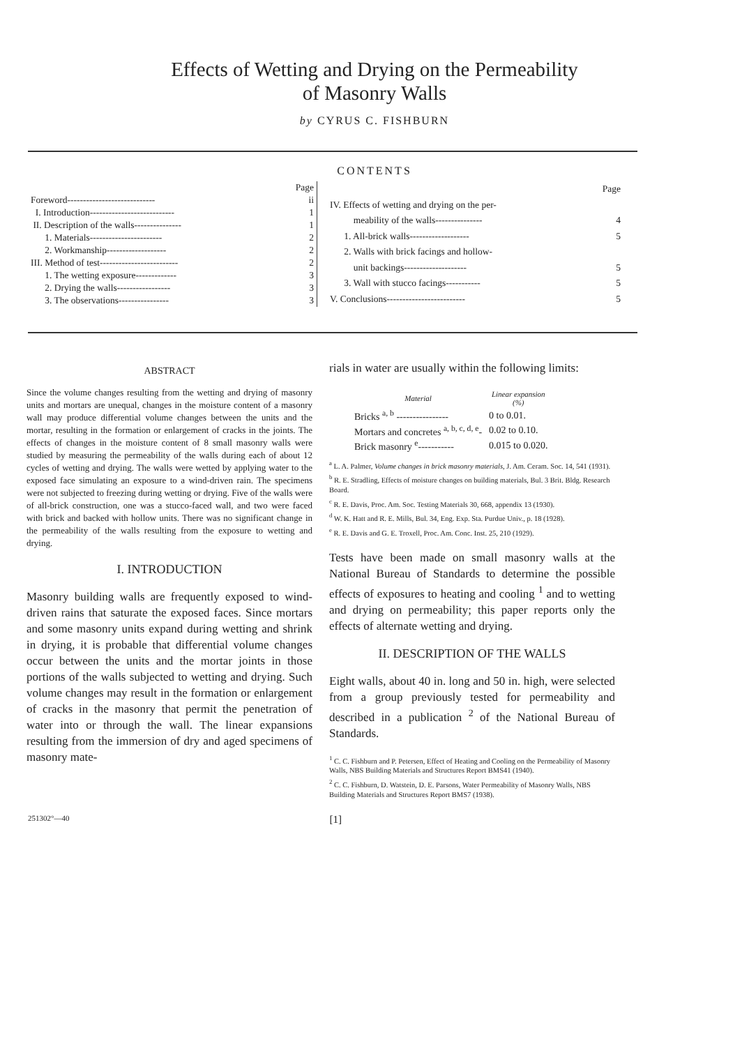Effects of Wetting and Drying on the Permeability
of Masonry Walls
by CYRUS C. FISHBURN
CONTENTS
| | Page |
| Foreword---------------------------- | ii |
| I. Introduction--------------------------- | 1 |
| II. Description of the walls--------------- | 1 |
| 1. Materials----------------------- | 2 |
| 2. Workmanship------------------- | 2 |
| III. Method of test------------------------- | 2 |
| 1. The wetting exposure------------- | 3 |
| 2. Drying the walls----------------- | 3 |
| 3. The observations---------------- | 3 |
| | Page |
| IV. Effects of wetting and drying on the per- | |
| meability of the walls--------------- | 4 |
| 1. All-brick walls------------------- | 5 |
| 2. Walls with brick facings and hollow- | |
| unit backings-------------------- | 5 |
| 3. Wall with stucco facings----------- | 5 |
| V. Conclusions------------------------- | 5 |
ABSTRACT
Since the volume changes resulting from the wetting and drying of masonry units and mortars are unequal, changes in the moisture content of a masonry wall may produce differential volume changes between the units and the mortar, resulting in the formation or enlargement of cracks in the joints. The effects of changes in the moisture content of 8 small masonry walls were studied by measuring the permeability of the walls during each of about 12 cycles of wetting and drying. The walls were wetted by applying water to the exposed face simulating an exposure to a wind-driven rain. The specimens were not subjected to freezing during wetting or drying. Five of the walls were of all-brick construction, one was a stucco-faced wall, and two were faced with brick and backed with hollow units. There was no significant change in the permeability of the walls resulting from the exposure to wetting and drying.
I. INTRODUCTION
Masonry building walls are frequently exposed to wind-driven rains that saturate the exposed faces. Since mortars and some masonry units expand during wetting and shrink in drying, it is probable that differential volume changes occur between the units and the mortar joints in those portions of the walls subjected to wetting and drying. Such volume changes may result in the formation or enlargement of cracks in the masonry that permit the penetration of water into or through the wall. The linear expansions resulting from the immersion of dry and aged specimens of masonry mate-
rials in water are usually within the following limits:
| Material | Linear expansion (%) |
| --- | --- |
| Bricks <sup>a, b</sup> ---------------- | 0 to 0.01. |
| Mortars and concretes <sup>a, b, c, d, e</sup>- | 0.02 to 0.10. |
| Brick masonry <sup>e</sup>----------- | 0.015 to 0.020. |
<sup>a</sup> L. A. Palmer, Volume changes in brick masonry materials, J. Am. Ceram. Soc. 14, 541 (1931).
<sup>b</sup> R. E. Stradling, Effects of moisture changes on building materials, Bul. 3 Brit. Bldg. Research Board.
<sup>c</sup> R. E. Davis, Proc. Am. Soc. Testing Materials 30, 668, appendix 13 (1930).
<sup>d</sup> W. K. Hatt and R. E. Mills, Bul. 34, Eng. Exp. Sta. Purdue Univ., p. 18 (1928).
<sup>e</sup> R. E. Davis and G. E. Troxell, Proc. Am. Conc. Inst. 25, 210 (1929).
Tests have been made on small masonry walls at the National Bureau of Standards to determine the possible effects of exposures to heating and cooling <sup>1</sup> and to wetting and drying on permeability; this paper reports only the effects of alternate wetting and drying.
II. DESCRIPTION OF THE WALLS
Eight walls, about 40 in. long and 50 in. high, were selected from a group previously tested for permeability and described in a publication <sup>2</sup> of the National Bureau of Standards.
<sup>1</sup> C. C. Fishburn and P. Petersen, Effect of Heating and Cooling on the Permeability of Masonry Walls, NBS Building Materials and Structures Report BMS41 (1940).
<sup>2</sup> C. C. Fishburn, D. Watstein, D. E. Parsons, Water Permeability of Masonry Walls, NBS Building Materials and Structures Report BMS7 (1938).
251302°—40 [1]